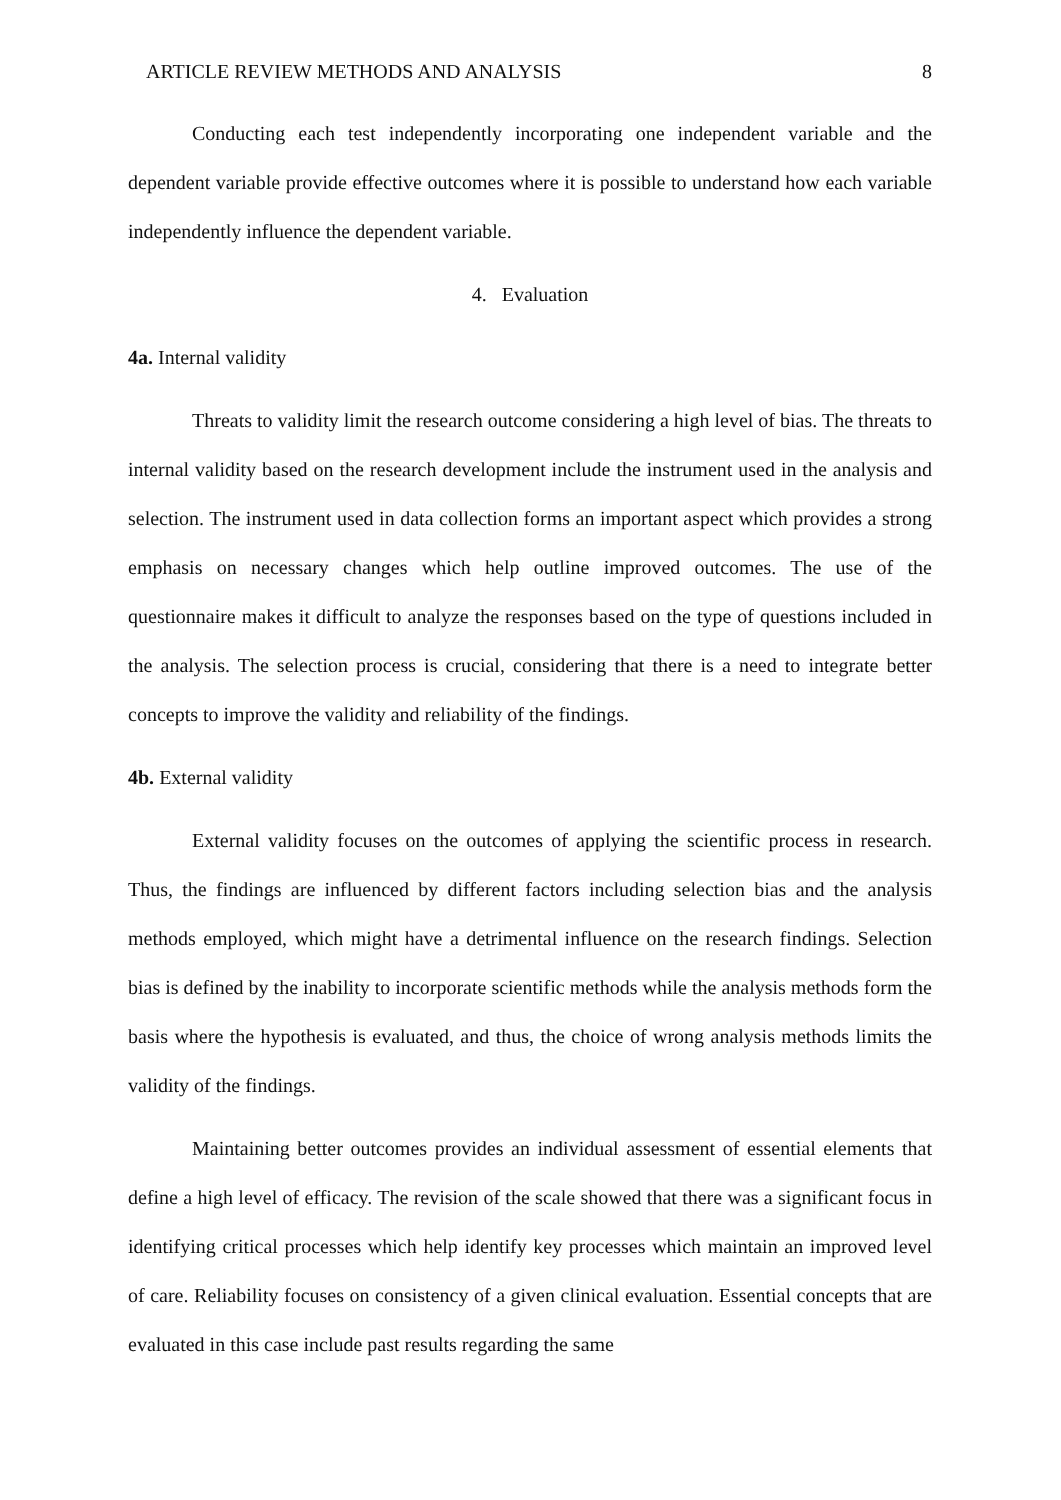ARTICLE REVIEW METHODS AND ANALYSIS 8
Conducting each test independently incorporating one independent variable and the dependent variable provide effective outcomes where it is possible to understand how each variable independently influence the dependent variable.
4. Evaluation
4a. Internal validity
Threats to validity limit the research outcome considering a high level of bias. The threats to internal validity based on the research development include the instrument used in the analysis and selection. The instrument used in data collection forms an important aspect which provides a strong emphasis on necessary changes which help outline improved outcomes. The use of the questionnaire makes it difficult to analyze the responses based on the type of questions included in the analysis. The selection process is crucial, considering that there is a need to integrate better concepts to improve the validity and reliability of the findings.
4b. External validity
External validity focuses on the outcomes of applying the scientific process in research. Thus, the findings are influenced by different factors including selection bias and the analysis methods employed, which might have a detrimental influence on the research findings. Selection bias is defined by the inability to incorporate scientific methods while the analysis methods form the basis where the hypothesis is evaluated, and thus, the choice of wrong analysis methods limits the validity of the findings.
Maintaining better outcomes provides an individual assessment of essential elements that define a high level of efficacy. The revision of the scale showed that there was a significant focus in identifying critical processes which help identify key processes which maintain an improved level of care. Reliability focuses on consistency of a given clinical evaluation. Essential concepts that are evaluated in this case include past results regarding the same